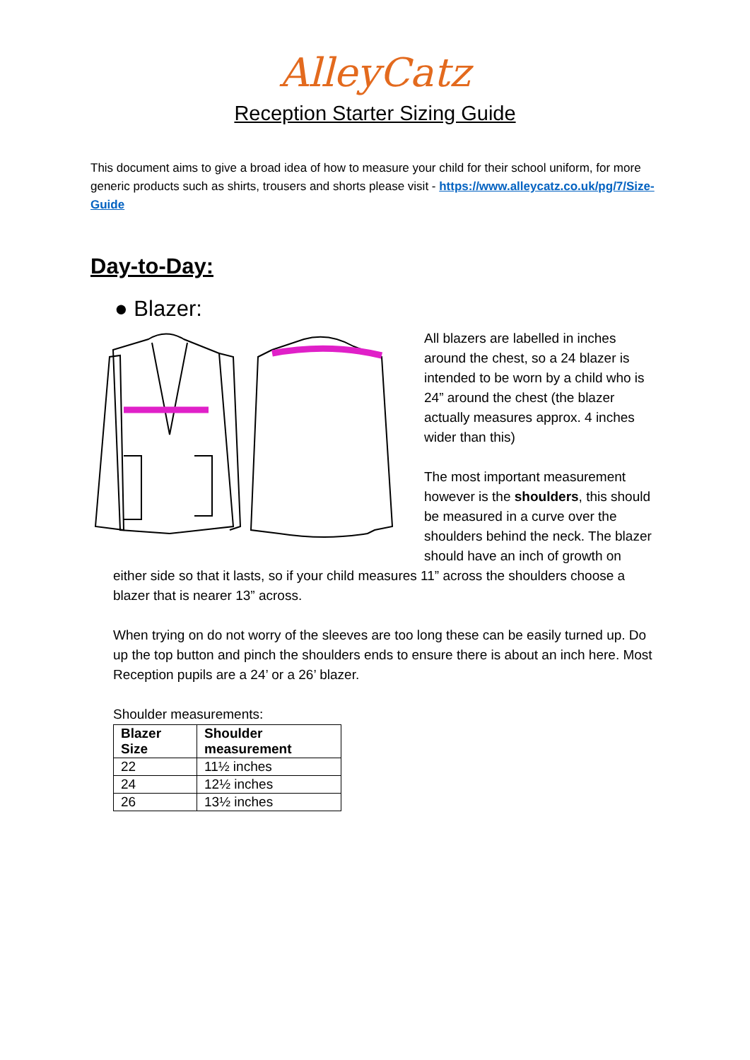AlleyCatz
Reception Starter Sizing Guide
This document aims to give a broad idea of how to measure your child for their school uniform, for more generic products such as shirts, trousers and shorts please visit - https://www.alleycatz.co.uk/pg/7/Size-Guide
Day-to-Day:
● Blazer:
All blazers are labelled in inches around the chest, so a 24 blazer is intended to be worn by a child who is 24” around the chest (the blazer actually measures approx. 4 inches wider than this)
The most important measurement however is the shoulders, this should be measured in a curve over the shoulders behind the neck. The blazer should have an inch of growth on
either side so that it lasts, so if your child measures 11” across the shoulders choose a blazer that is nearer 13” across.
When trying on do not worry of the sleeves are too long these can be easily turned up. Do up the top button and pinch the shoulders ends to ensure there is about an inch here. Most Reception pupils are a 24’ or a 26’ blazer.
Shoulder measurements:
| Blazer Size | Shoulder measurement |
| --- | --- |
| 22 | 11½ inches |
| 24 | 12½ inches |
| 26 | 13½ inches |